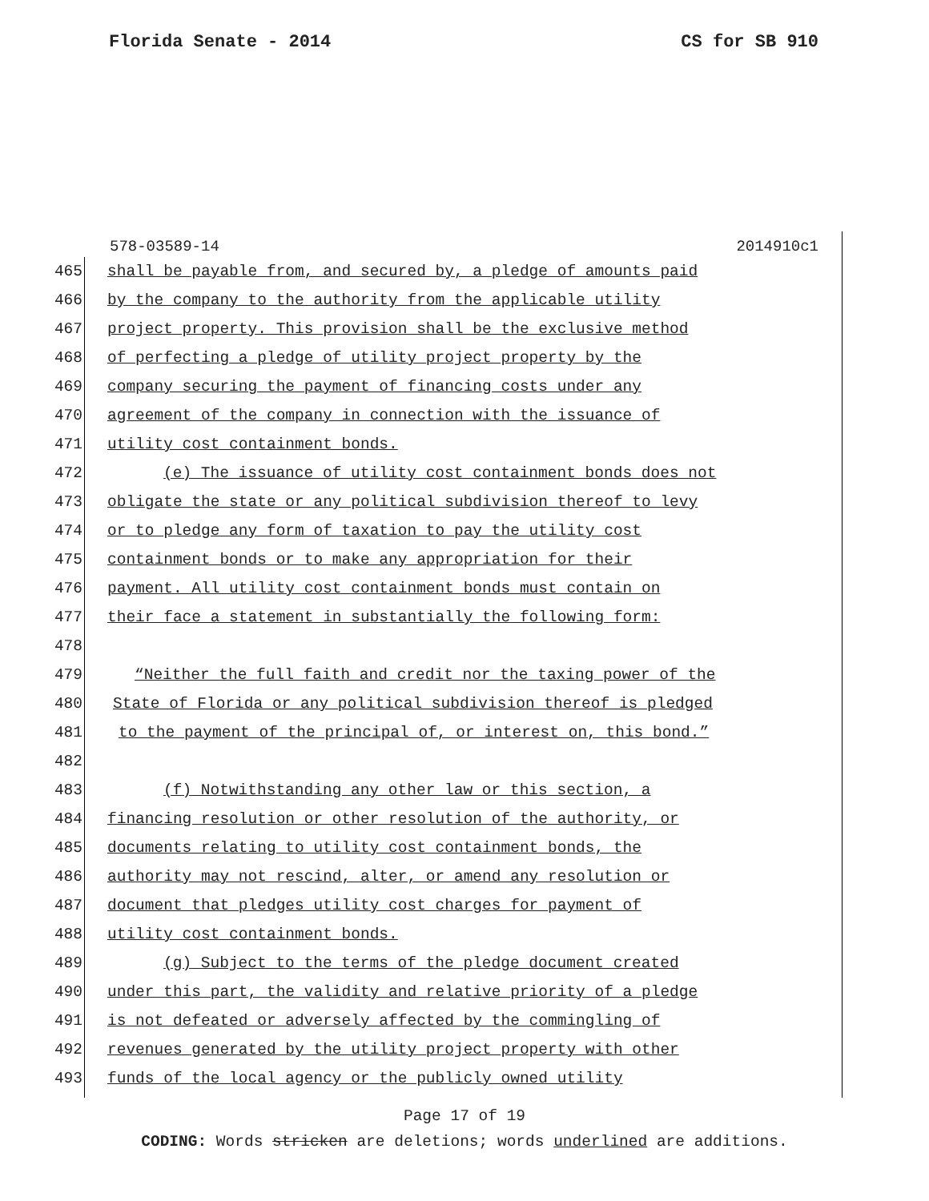Florida Senate - 2014 CS for SB 910
578-03589-14 2014910c1
465 shall be payable from, and secured by, a pledge of amounts paid
466 by the company to the authority from the applicable utility
467 project property. This provision shall be the exclusive method
468 of perfecting a pledge of utility project property by the
469 company securing the payment of financing costs under any
470 agreement of the company in connection with the issuance of
471 utility cost containment bonds.
472 (e) The issuance of utility cost containment bonds does not
473 obligate the state or any political subdivision thereof to levy
474 or to pledge any form of taxation to pay the utility cost
475 containment bonds or to make any appropriation for their
476 payment. All utility cost containment bonds must contain on
477 their face a statement in substantially the following form:
478
479 “Neither the full faith and credit nor the taxing power of the
480 State of Florida or any political subdivision thereof is pledged
481 to the payment of the principal of, or interest on, this bond.”
482
483 (f) Notwithstanding any other law or this section, a
484 financing resolution or other resolution of the authority, or
485 documents relating to utility cost containment bonds, the
486 authority may not rescind, alter, or amend any resolution or
487 document that pledges utility cost charges for payment of
488 utility cost containment bonds.
489 (g) Subject to the terms of the pledge document created
490 under this part, the validity and relative priority of a pledge
491 is not defeated or adversely affected by the commingling of
492 revenues generated by the utility project property with other
493 funds of the local agency or the publicly owned utility
Page 17 of 19
CODING: Words stricken are deletions; words underlined are additions.